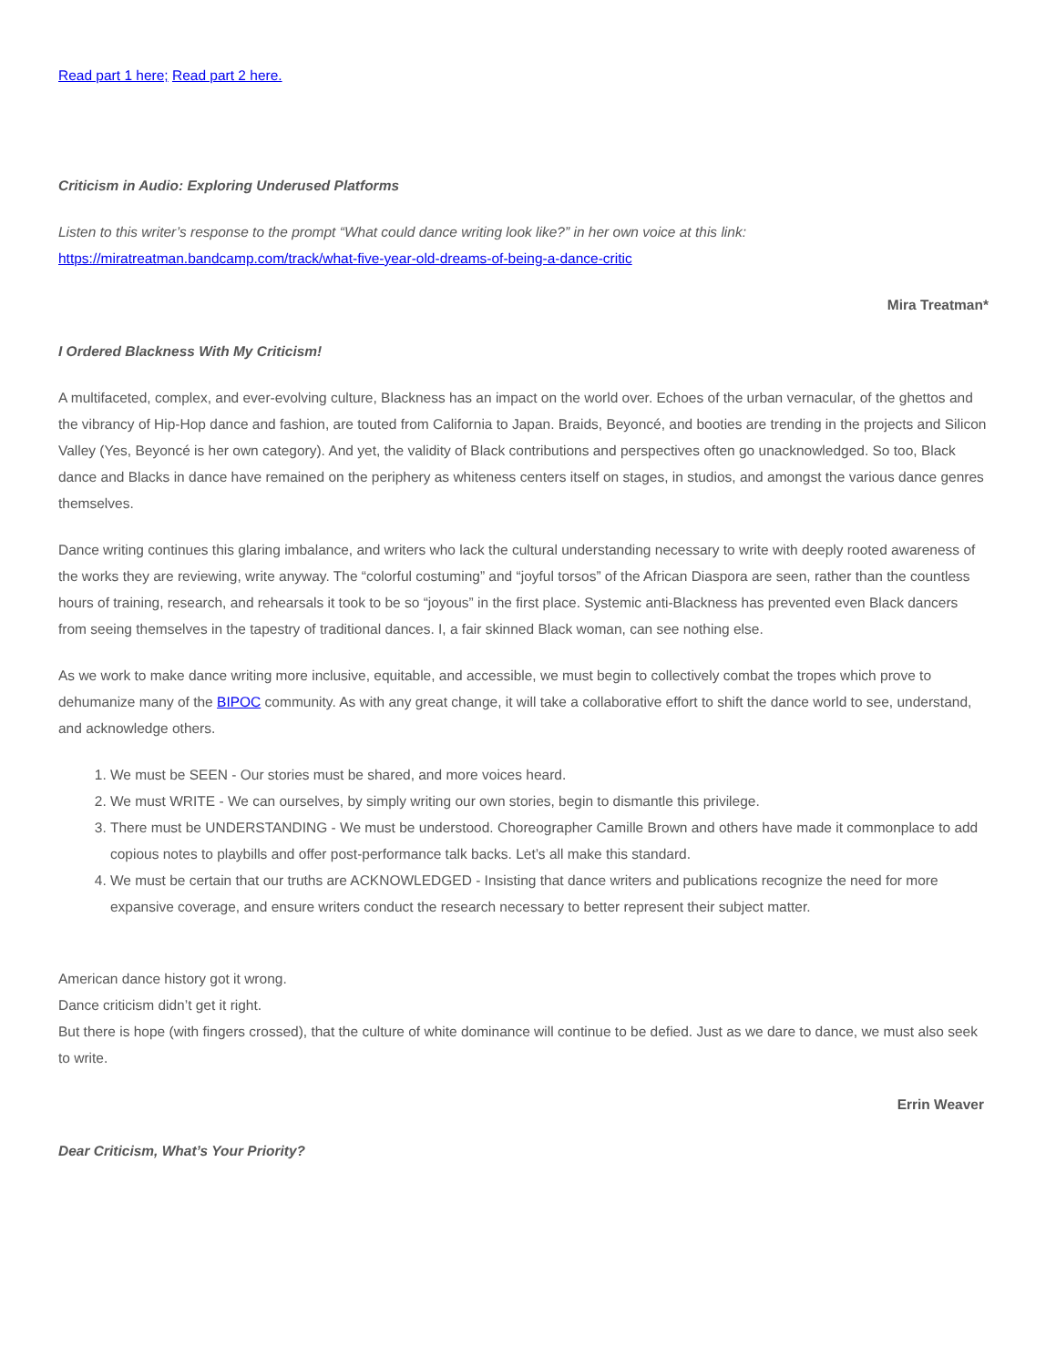Read part 1 here; Read part 2 here.
Criticism in Audio: Exploring Underused Platforms
Listen to this writer’s response to the prompt “What could dance writing look like?” in her own voice at this link:
https://miratreatman.bandcamp.com/track/what-five-year-old-dreams-of-being-a-dance-critic
Mira Treatman*
I Ordered Blackness With My Criticism!
A multifaceted, complex, and ever-evolving culture, Blackness has an impact on the world over. Echoes of the urban vernacular, of the ghettos and the vibrancy of Hip-Hop dance and fashion, are touted from California to Japan. Braids, Beyoncé, and booties are trending in the projects and Silicon Valley (Yes, Beyoncé is her own category). And yet, the validity of Black contributions and perspectives often go unacknowledged. So too, Black dance and Blacks in dance have remained on the periphery as whiteness centers itself on stages, in studios, and amongst the various dance genres themselves.
Dance writing continues this glaring imbalance, and writers who lack the cultural understanding necessary to write with deeply rooted awareness of the works they are reviewing, write anyway. The “colorful costuming” and “joyful torsos” of the African Diaspora are seen, rather than the countless hours of training, research, and rehearsals it took to be so “joyous” in the first place. Systemic anti-Blackness has prevented even Black dancers from seeing themselves in the tapestry of traditional dances. I, a fair skinned Black woman, can see nothing else.
As we work to make dance writing more inclusive, equitable, and accessible, we must begin to collectively combat the tropes which prove to dehumanize many of the BIPOC community. As with any great change, it will take a collaborative effort to shift the dance world to see, understand, and acknowledge others.
1. We must be SEEN - Our stories must be shared, and more voices heard.
2. We must WRITE - We can ourselves, by simply writing our own stories, begin to dismantle this privilege.
3. There must be UNDERSTANDING - We must be understood. Choreographer Camille Brown and others have made it commonplace to add copious notes to playbills and offer post-performance talk backs. Let’s all make this standard.
4. We must be certain that our truths are ACKNOWLEDGED - Insisting that dance writers and publications recognize the need for more expansive coverage, and ensure writers conduct the research necessary to better represent their subject matter.
American dance history got it wrong.
Dance criticism didn’t get it right.
But there is hope (with fingers crossed), that the culture of white dominance will continue to be defied. Just as we dare to dance, we must also seek to write.
Errin Weaver
Dear Criticism, What’s Your Priority?